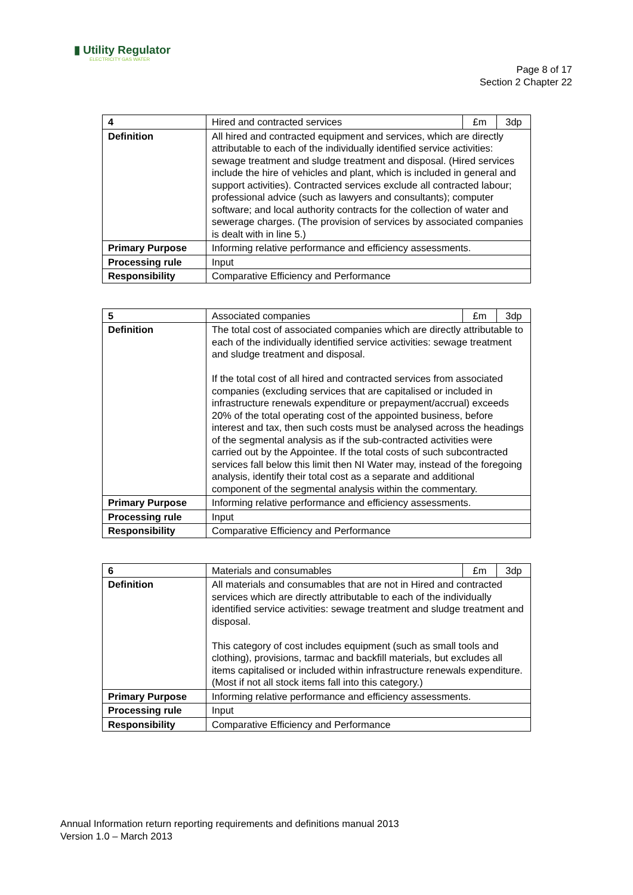▮ Utility Regulator
ELECTRICITY GAS WATER
Page 8 of 17
Section 2 Chapter 22
| 4 | Hired and contracted services | £m | 3dp |
| Definition | All hired and contracted equipment and services, which are directly attributable to each of the individually identified service activities: sewage treatment and sludge treatment and disposal. (Hired services include the hire of vehicles and plant, which is included in general and support activities). Contracted services exclude all contracted labour; professional advice (such as lawyers and consultants); computer software; and local authority contracts for the collection of water and sewerage charges. (The provision of services by associated companies is dealt with in line 5.) | | |
| Primary Purpose | Informing relative performance and efficiency assessments. | | |
| Processing rule | Input | | |
| Responsibility | Comparative Efficiency and Performance | | |
| 5 | Associated companies | £m | 3dp |
| Definition | The total cost of associated companies which are directly attributable to each of the individually identified service activities: sewage treatment and sludge treatment and disposal. If the total cost of all hired and contracted services from associated companies (excluding services that are capitalised or included in infrastructure renewals expenditure or prepayment/accrual) exceeds 20% of the total operating cost of the appointed business, before interest and tax, then such costs must be analysed across the headings of the segmental analysis as if the sub-contracted activities were carried out by the Appointee. If the total costs of such subcontracted services fall below this limit then NI Water may, instead of the foregoing analysis, identify their total cost as a separate and additional component of the segmental analysis within the commentary. | | |
| Primary Purpose | Informing relative performance and efficiency assessments. | | |
| Processing rule | Input | | |
| Responsibility | Comparative Efficiency and Performance | | |
| 6 | Materials and consumables | £m | 3dp |
| Definition | All materials and consumables that are not in Hired and contracted services which are directly attributable to each of the individually identified service activities: sewage treatment and sludge treatment and disposal. This category of cost includes equipment (such as small tools and clothing), provisions, tarmac and backfill materials, but excludes all items capitalised or included within infrastructure renewals expenditure. (Most if not all stock items fall into this category.) | | |
| Primary Purpose | Informing relative performance and efficiency assessments. | | |
| Processing rule | Input | | |
| Responsibility | Comparative Efficiency and Performance | | |
Annual Information return reporting requirements and definitions manual 2013
Version 1.0 – March 2013